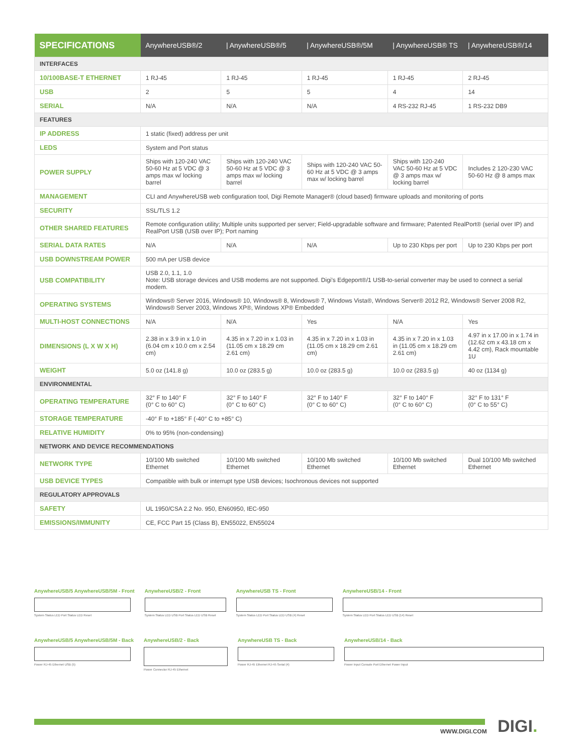| SPECIFICATIONS | AnywhereUSB®/2 | / AnywhereUSB®/5 | / AnywhereUSB®/5M | / AnywhereUSB® TS | / AnywhereUSB®/14 |
| --- | --- | --- | --- | --- | --- |
| INTERFACES | | | | | |
| 10/100BASE-T ETHERNET | 1 RJ-45 | 1 RJ-45 | 1 RJ-45 | 1 RJ-45 | 2 RJ-45 |
| USB | 2 | 5 | 5 | 4 | 14 |
| SERIAL | N/A | N/A | N/A | 4 RS-232 RJ-45 | 1 RS-232 DB9 |
| FEATURES | | | | | |
| IP ADDRESS | 1 static (fixed) address per unit | | | | |
| LEDS | System and Port status | | | | |
| POWER SUPPLY | Ships with 120-240 VAC 50-60 Hz at 5 VDC @ 3 amps max w/ locking barrel | Ships with 120-240 VAC 50-60 Hz at 5 VDC @ 3 amps max w/ locking barrel | Ships with 120-240 VAC 50-60 Hz at 5 VDC @ 3 amps max w/ locking barrel | Ships with 120-240 VAC 50-60 Hz at 5 VDC @ 3 amps max w/ locking barrel | Includes 2 120-230 VAC 50-60 Hz @ 8 amps max |
| MANAGEMENT | CLI and AnywhereUSB web configuration tool, Digi Remote Manager® (cloud based) firmware uploads and monitoring of ports | | | | |
| SECURITY | SSL/TLS 1.2 | | | | |
| OTHER SHARED FEATURES | Remote configuration utility; Multiple units supported per server; Field-upgradable software and firmware; Patented RealPort® (serial over IP) and RealPort USB (USB over IP); Port naming | | | | |
| SERIAL DATA RATES | N/A | N/A | N/A | Up to 230 Kbps per port | Up to 230 Kbps per port |
| USB DOWNSTREAM POWER | 500 mA per USB device | | | | |
| USB COMPATIBILITY | USB 2.0, 1.1, 1.0 Note: USB storage devices and USB modems are not supported. Digi's Edgeport®/1 USB-to-serial converter may be used to connect a serial modem. | | | | |
| OPERATING SYSTEMS | Windows® Server 2016, Windows® 10, Windows® 8, Windows® 7, Windows Vista®, Windows Server® 2012 R2, Windows® Server 2008 R2, Windows® Server 2003, Windows XP®, Windows XP® Embedded | | | | |
| MULTI-HOST CONNECTIONS | N/A | N/A | Yes | N/A | Yes |
| DIMENSIONS (L X W X H) | 2.38 in x 3.9 in x 1.0 in (6.04 cm x 10.0 cm x 2.54 cm) | 4.35 in x 7.20 in x 1.03 in (11.05 cm x 18.29 cm 2.61 cm) | 4.35 in x 7.20 in x 1.03 in (11.05 cm x 18.29 cm 2.61 cm) | 4.35 in x 7.20 in x 1.03 in (11.05 cm x 18.29 cm 2.61 cm) | 4.97 in x 17.00 in x 1.74 in (12.62 cm x 43.18 cm x 4.42 cm), Rack mountable 1U |
| WEIGHT | 5.0 oz (141.8 g) | 10.0 oz (283.5 g) | 10.0 oz (283.5 g) | 10.0 oz (283.5 g) | 40 oz (1134 g) |
| ENVIRONMENTAL | | | | | |
| OPERATING TEMPERATURE | 32° F to 140° F (0° C to 60° C) | 32° F to 140° F (0° C to 60° C) | 32° F to 140° F (0° C to 60° C) | 32° F to 140° F (0° C to 60° C) | 32° F to 131° F (0° C to 55° C) |
| STORAGE TEMPERATURE | -40° F to +185° F (-40° C to +85° C) | | | | |
| RELATIVE HUMIDITY | 0% to 95% (non-condensing) | | | | |
| NETWORK AND DEVICE RECOMMENDATIONS | | | | | |
| NETWORK TYPE | 10/100 Mb switched Ethernet | 10/100 Mb switched Ethernet | 10/100 Mb switched Ethernet | 10/100 Mb switched Ethernet | Dual 10/100 Mb switched Ethernet |
| USB DEVICE TYPES | Compatible with bulk or interrupt type USB devices; Isochronous devices not supported | | | | |
| REGULATORY APPROVALS | | | | | |
| SAFETY | UL 1950/CSA 2.2 No. 950, EN60950, IEC-950 | | | | |
| EMISSIONS/IMMUNITY | CE, FCC Part 15 (Class B), EN55022, EN55024 | | | | |
AnywhereUSB/5 AnywhereUSB/5M - Front
System Status LED Port Status LED Reset
AnywhereUSB/2 - Front
System Status LED USB Port Status LED USB Reset
AnywhereUSB TS - Front
System Status LED Port Status LED USB (4) Reset
AnywhereUSB/14 - Front
System Status LED Port Status LED USB (14) Reset
AnywhereUSB/5 AnywhereUSB/5M - Back
Power RJ-45 Ethernet USB (5)
AnywhereUSB/2 - Back
Power Connector RJ-45 Ethernet
AnywhereUSB TS - Back
Power RJ-45 Ethernet RJ-45 Serial (4)
AnywhereUSB/14 - Back
Power Input Console Port Ethernet Power Input
WWW.DIGI.COM DIGI.